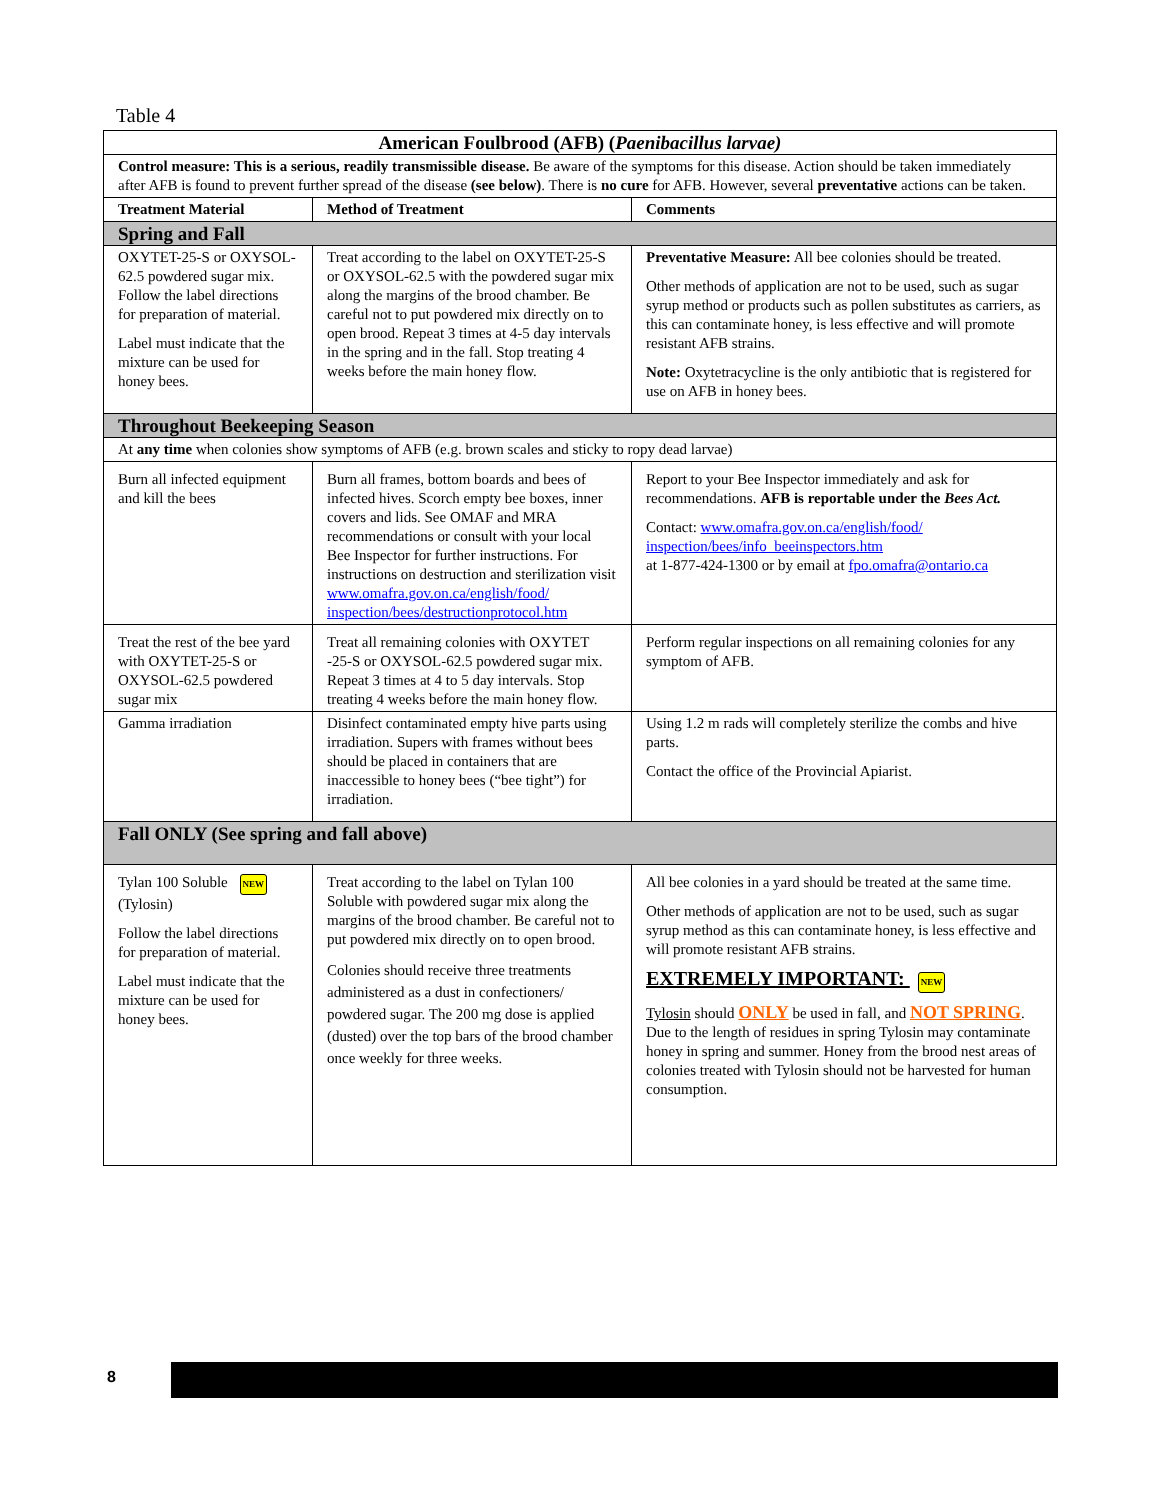Table 4
| American Foulbrood (AFB) ( Paenibacillus larvae) | | |
| --- | --- | --- |
| Control measure: This is a serious, readily transmissible disease. Be aware of the symptoms for this disease. Action should be taken immediately after AFB is found to prevent further spread of the disease (see below) . There is no cure for AFB. However, several preventative actions can be taken. | | |
| Treatment Material | Method of Treatment | Comments |
| Spring and Fall | | |
| OXYTET-25-S or OXYSOL-62.5 powdered sugar mix. Follow the label directions for preparation of material. Label must indicate that the mixture can be used for honey bees. | Treat according to the label on OXYTET-25-S or OXYSOL-62.5 with the powdered sugar mix along the margins of the brood chamber. Be careful not to put powdered mix directly on to open brood. Repeat 3 times at 4-5 day intervals in the spring and in the fall. Stop treating 4 weeks before the main honey flow. | Preventative Measure: All bee colonies should be treated. Other methods of application are not to be used, such as sugar syrup method or products such as pollen substitutes as carriers, as this can contaminate honey, is less effective and will promote resistant AFB strains. Note: Oxytetracycline is the only antibiotic that is registered for use on AFB in honey bees. |
| Throughout Beekeeping Season | | |
| At any time when colonies show symptoms of AFB (e.g. brown scales and sticky to ropy dead larvae) | | |
| Burn all infected equipment and kill the bees | Burn all frames, bottom boards and bees of infected hives. Scorch empty bee boxes, inner covers and lids. See OMAF and MRA recommendations or consult with your local Bee Inspector for further instructions. For instructions on destruction and sterilization visit www.omafra.gov.on.ca/english/food/ inspection/bees/destructionprotocol.htm | Report to your Bee Inspector immediately and ask for recommendations. AFB is reportable under the Bees Act. Contact: www.omafra.gov.on.ca/english/food/ inspection/bees/info_beeinspectors.htm at 1-877-424-1300 or by email at fpo.omafra@ontario.ca |
| Treat the rest of the bee yard with OXYTET-25-S or OXYSOL-62.5 powdered sugar mix | Treat all remaining colonies with OXYTET -25-S or OXYSOL-62.5 powdered sugar mix. Repeat 3 times at 4 to 5 day intervals. Stop treating 4 weeks before the main honey flow. | Perform regular inspections on all remaining colonies for any symptom of AFB. |
| Gamma irradiation | Disinfect contaminated empty hive parts using irradiation. Supers with frames without bees should be placed in containers that are inaccessible to honey bees (“bee tight”) for irradiation. | Using 1.2 m rads will completely sterilize the combs and hive parts. Contact the office of the Provincial Apiarist. |
| Fall ONLY (See spring and fall above) | | |
| Tylan 100 Soluble NEW (Tylosin) Follow the label directions for preparation of material. Label must indicate that the mixture can be used for honey bees. | Treat according to the label on Tylan 100 Soluble with powdered sugar mix along the margins of the brood chamber. Be careful not to put powdered mix directly on to open brood. Colonies should receive three treatments administered as a dust in confectioners/ powdered sugar. The 200 mg dose is applied (dusted) over the top bars of the brood chamber once weekly for three weeks. | All bee colonies in a yard should be treated at the same time. Other methods of application are not to be used, such as sugar syrup method as this can contaminate honey, is less effective and will promote resistant AFB strains. EXTREMELY IMPORTANT: NEW Tylosin should ONLY be used in fall, and NOT SPRING . Due to the length of residues in spring Tylosin may contaminate honey in spring and summer. Honey from the brood nest areas of colonies treated with Tylosin should not be harvested for human consumption. |
8